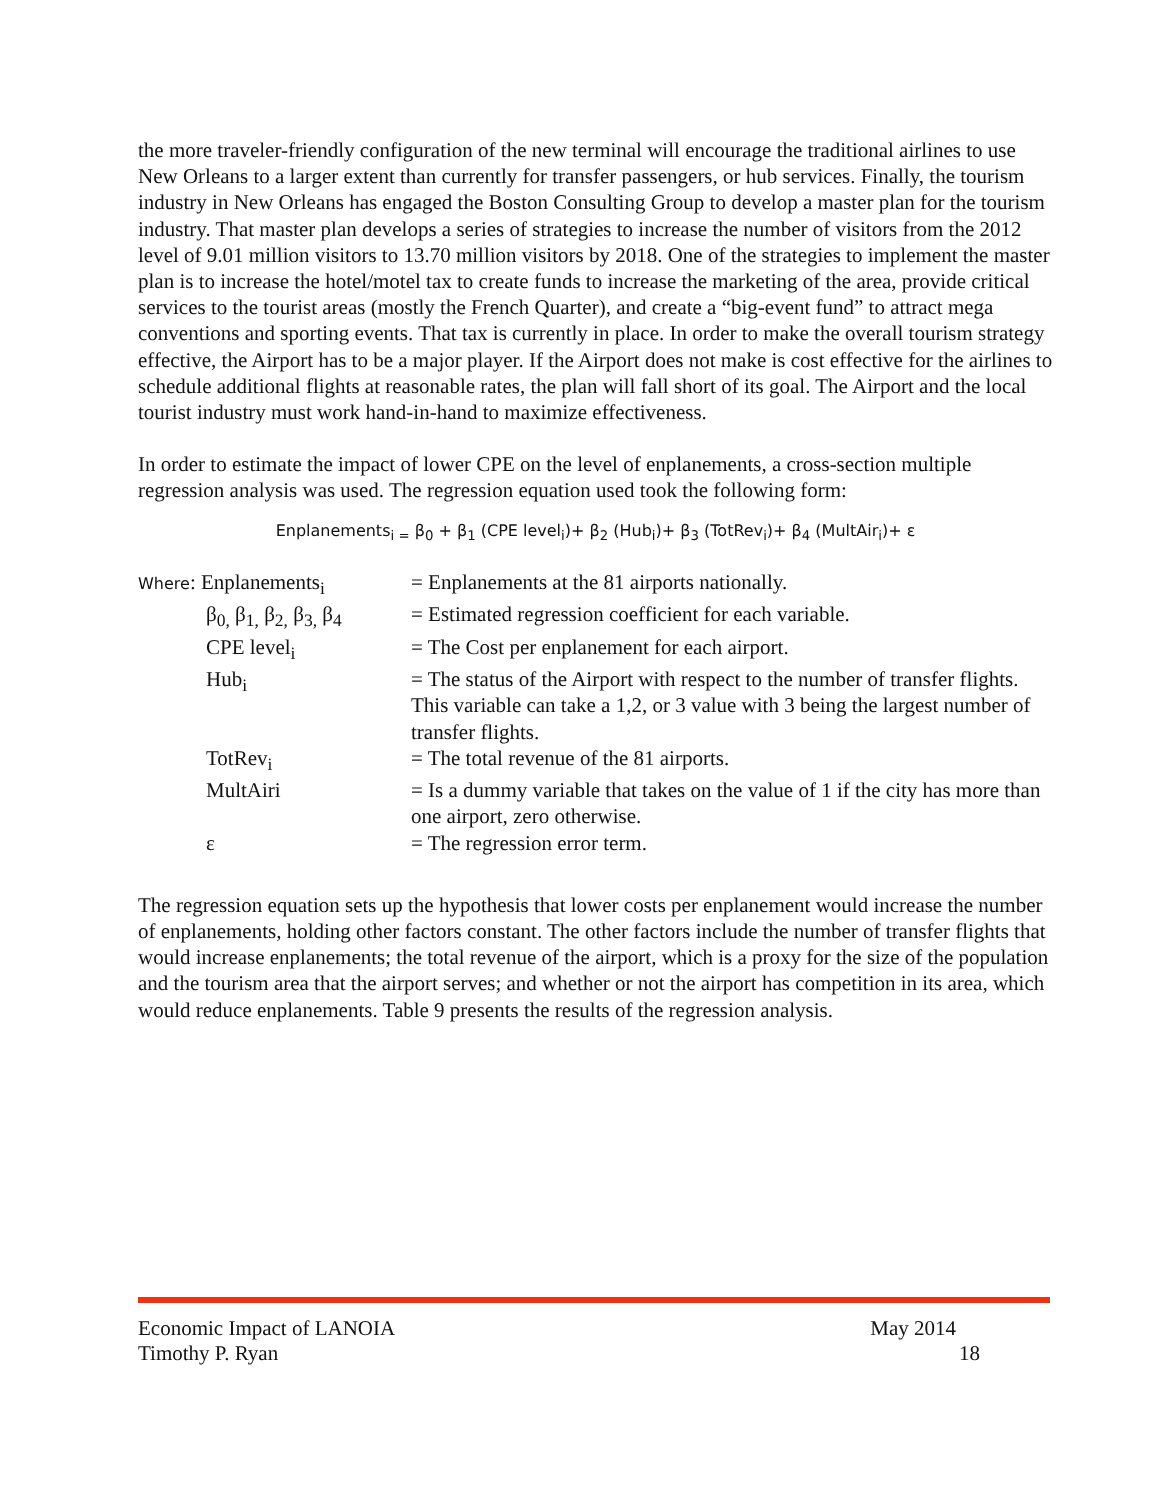the more traveler-friendly configuration of the new terminal will encourage the traditional airlines to use New Orleans to a larger extent than currently for transfer passengers, or hub services. Finally, the tourism industry in New Orleans has engaged the Boston Consulting Group to develop a master plan for the tourism industry. That master plan develops a series of strategies to increase the number of visitors from the 2012 level of 9.01 million visitors to 13.70 million visitors by 2018. One of the strategies to implement the master plan is to increase the hotel/motel tax to create funds to increase the marketing of the area, provide critical services to the tourist areas (mostly the French Quarter), and create a “big-event fund” to attract mega conventions and sporting events. That tax is currently in place. In order to make the overall tourism strategy effective, the Airport has to be a major player. If the Airport does not make is cost effective for the airlines to schedule additional flights at reasonable rates, the plan will fall short of its goal. The Airport and the local tourist industry must work hand-in-hand to maximize effectiveness.
In order to estimate the impact of lower CPE on the level of enplanements, a cross-section multiple regression analysis was used. The regression equation used took the following form:
Enplanements<sub>i =</sub> β<sub>0</sub> + β<sub>1</sub> (CPE level<sub>i</sub>)+ β<sub>2</sub> (Hub<sub>i</sub>)+ β<sub>3</sub> (TotRev<sub>i</sub>)+ β<sub>4</sub> (MultAir<sub>i</sub>)+ ε
| Where : Enplanements<sub>i</sub> | = Enplanements at the 81 airports nationally. |
| β<sub>0,</sub> β<sub>1,</sub> β<sub>2,</sub> β<sub>3,</sub> β<sub>4</sub> | = Estimated regression coefficient for each variable. |
| CPE level<sub>i</sub> | = The Cost per enplanement for each airport. |
| Hub<sub>i</sub> | = The status of the Airport with respect to the number of transfer flights. This variable can take a 1,2, or 3 value with 3 being the largest number of transfer flights. |
| TotRev<sub>i</sub> | = The total revenue of the 81 airports. |
| MultAiri | = Is a dummy variable that takes on the value of 1 if the city has more than one airport, zero otherwise. |
| ε | = The regression error term. |
The regression equation sets up the hypothesis that lower costs per enplanement would increase the number of enplanements, holding other factors constant. The other factors include the number of transfer flights that would increase enplanements; the total revenue of the airport, which is a proxy for the size of the population and the tourism area that the airport serves; and whether or not the airport has competition in its area, which would reduce enplanements. Table 9 presents the results of the regression analysis.
Economic Impact of LANOIA May 2014
Timothy P. Ryan 18